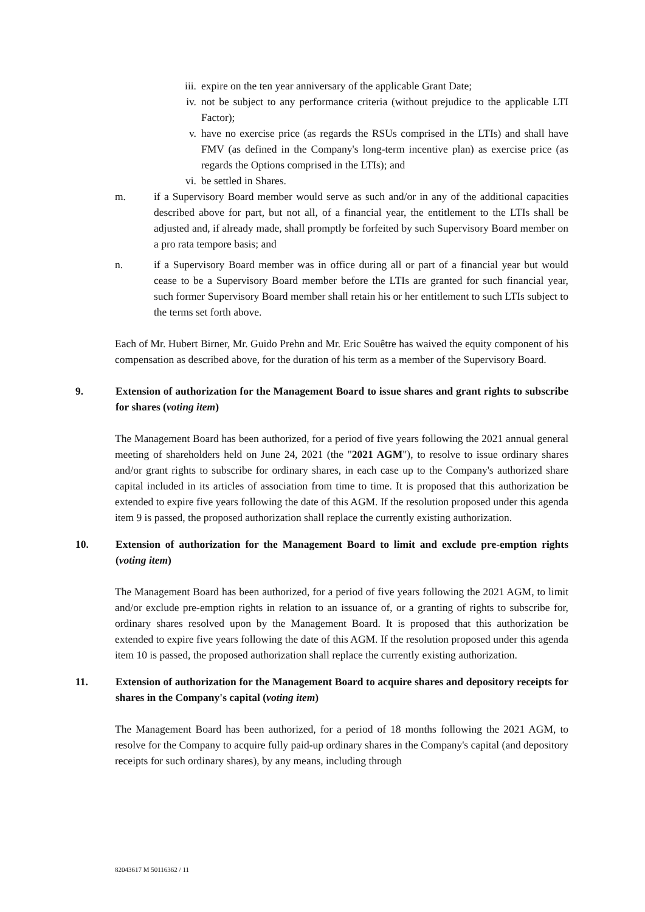iii.
expire on the ten year anniversary of the applicable Grant Date;
iv. not be subject to any performance criteria (without prejudice to the applicable LTI Factor);
v. have no exercise price (as regards the RSUs comprised in the LTIs) and shall have FMV (as defined in the Company's long-term incentive plan) as exercise price (as regards the Options comprised in the LTIs); and
vi. be settled in Shares.
m. if a Supervisory Board member would serve as such and/or in any of the additional capacities described above for part, but not all, of a financial year, the entitlement to the LTIs shall be adjusted and, if already made, shall promptly be forfeited by such Supervisory Board member on a pro rata tempore basis; and
n. if a Supervisory Board member was in office during all or part of a financial year but would cease to be a Supervisory Board member before the LTIs are granted for such financial year, such former Supervisory Board member shall retain his or her entitlement to such LTIs subject to the terms set forth above.
Each of Mr. Hubert Birner, Mr. Guido Prehn and Mr. Eric Souêtre has waived the equity component of his compensation as described above, for the duration of his term as a member of the Supervisory Board.
9. Extension of authorization for the Management Board to issue shares and grant rights to subscribe for shares (voting item)
The Management Board has been authorized, for a period of five years following the 2021 annual general meeting of shareholders held on June 24, 2021 (the "2021 AGM"), to resolve to issue ordinary shares and/or grant rights to subscribe for ordinary shares, in each case up to the Company's authorized share capital included in its articles of association from time to time. It is proposed that this authorization be extended to expire five years following the date of this AGM. If the resolution proposed under this agenda item 9 is passed, the proposed authorization shall replace the currently existing authorization.
10. Extension of authorization for the Management Board to limit and exclude pre-emption rights (voting item)
The Management Board has been authorized, for a period of five years following the 2021 AGM, to limit and/or exclude pre-emption rights in relation to an issuance of, or a granting of rights to subscribe for, ordinary shares resolved upon by the Management Board. It is proposed that this authorization be extended to expire five years following the date of this AGM. If the resolution proposed under this agenda item 10 is passed, the proposed authorization shall replace the currently existing authorization.
11. Extension of authorization for the Management Board to acquire shares and depository receipts for shares in the Company's capital (voting item)
The Management Board has been authorized, for a period of 18 months following the 2021 AGM, to resolve for the Company to acquire fully paid-up ordinary shares in the Company's capital (and depository receipts for such ordinary shares), by any means, including through
82043617 M 50116362 / 11